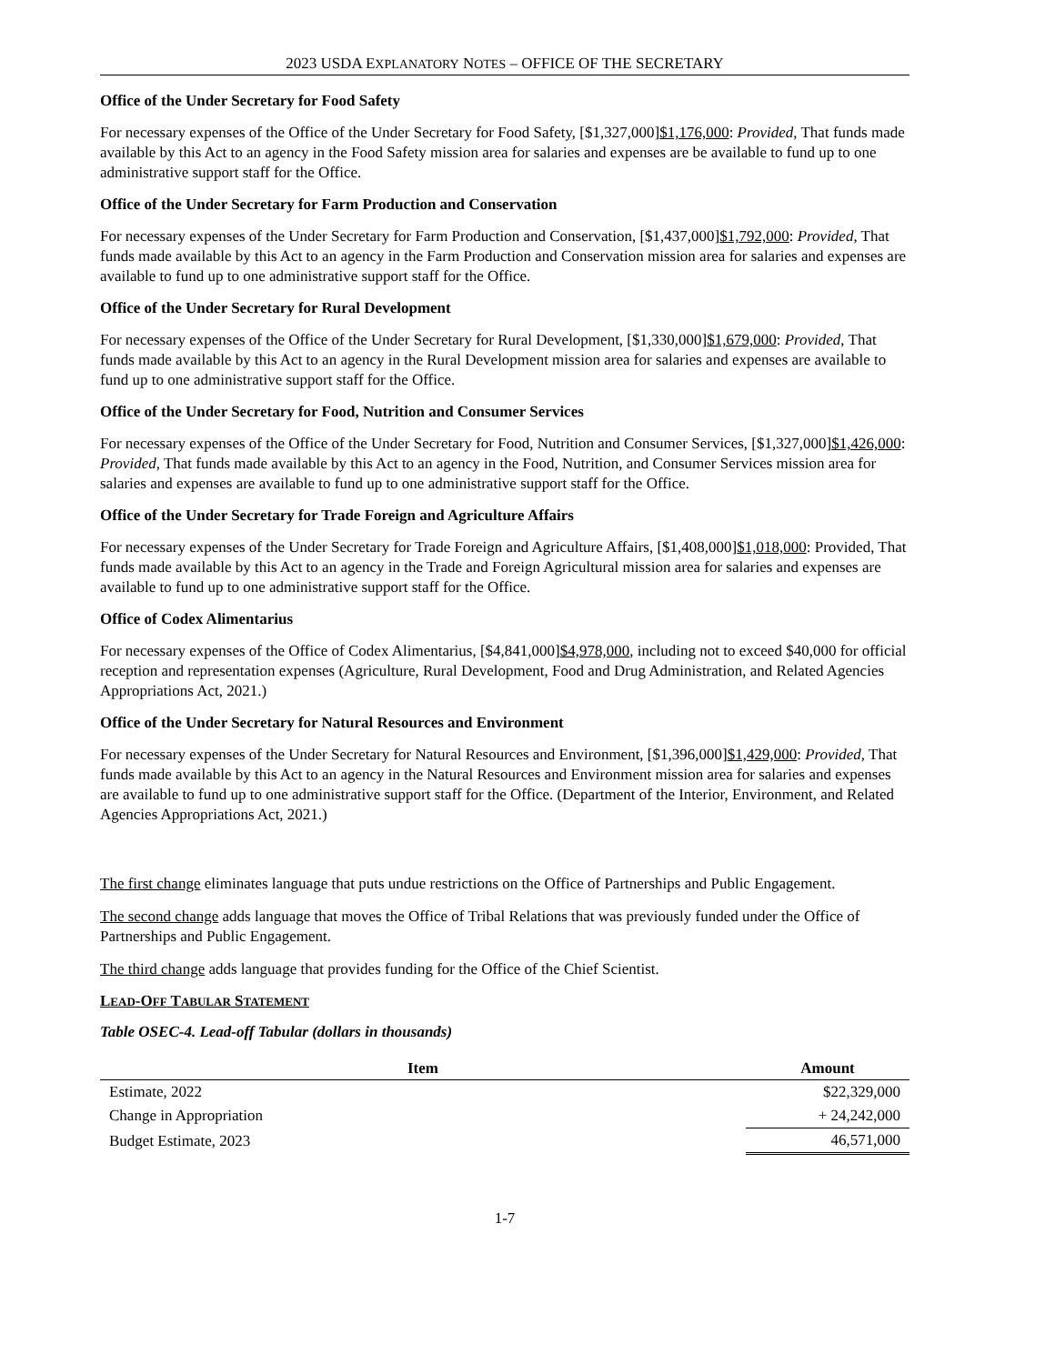2023 USDA EXPLANATORY NOTES – OFFICE OF THE SECRETARY
Office of the Under Secretary for Food Safety
For necessary expenses of the Office of the Under Secretary for Food Safety, [$1,327,000]$1,176,000: Provided, That funds made available by this Act to an agency in the Food Safety mission area for salaries and expenses are be available to fund up to one administrative support staff for the Office.
Office of the Under Secretary for Farm Production and Conservation
For necessary expenses of the Under Secretary for Farm Production and Conservation, [$1,437,000]$1,792,000: Provided, That funds made available by this Act to an agency in the Farm Production and Conservation mission area for salaries and expenses are available to fund up to one administrative support staff for the Office.
Office of the Under Secretary for Rural Development
For necessary expenses of the Office of the Under Secretary for Rural Development, [$1,330,000]$1,679,000: Provided, That funds made available by this Act to an agency in the Rural Development mission area for salaries and expenses are available to fund up to one administrative support staff for the Office.
Office of the Under Secretary for Food, Nutrition and Consumer Services
For necessary expenses of the Office of the Under Secretary for Food, Nutrition and Consumer Services, [$1,327,000]$1,426,000: Provided, That funds made available by this Act to an agency in the Food, Nutrition, and Consumer Services mission area for salaries and expenses are available to fund up to one administrative support staff for the Office.
Office of the Under Secretary for Trade Foreign and Agriculture Affairs
For necessary expenses of the Under Secretary for Trade Foreign and Agriculture Affairs, [$1,408,000]$1,018,000: Provided, That funds made available by this Act to an agency in the Trade and Foreign Agricultural mission area for salaries and expenses are available to fund up to one administrative support staff for the Office.
Office of Codex Alimentarius
For necessary expenses of the Office of Codex Alimentarius, [$4,841,000]$4,978,000, including not to exceed $40,000 for official reception and representation expenses (Agriculture, Rural Development, Food and Drug Administration, and Related Agencies Appropriations Act, 2021.)
Office of the Under Secretary for Natural Resources and Environment
For necessary expenses of the Under Secretary for Natural Resources and Environment, [$1,396,000]$1,429,000: Provided, That funds made available by this Act to an agency in the Natural Resources and Environment mission area for salaries and expenses are available to fund up to one administrative support staff for the Office. (Department of the Interior, Environment, and Related Agencies Appropriations Act, 2021.)
The first change eliminates language that puts undue restrictions on the Office of Partnerships and Public Engagement.
The second change adds language that moves the Office of Tribal Relations that was previously funded under the Office of Partnerships and Public Engagement.
The third change adds language that provides funding for the Office of the Chief Scientist.
LEAD-OFF TABULAR STATEMENT
Table OSEC-4. Lead-off Tabular (dollars in thousands)
| Item | Amount |
| --- | --- |
| Estimate, 2022 | $22,329,000 |
| Change in Appropriation | + 24,242,000 |
| Budget Estimate, 2023 | 46,571,000 |
1-7